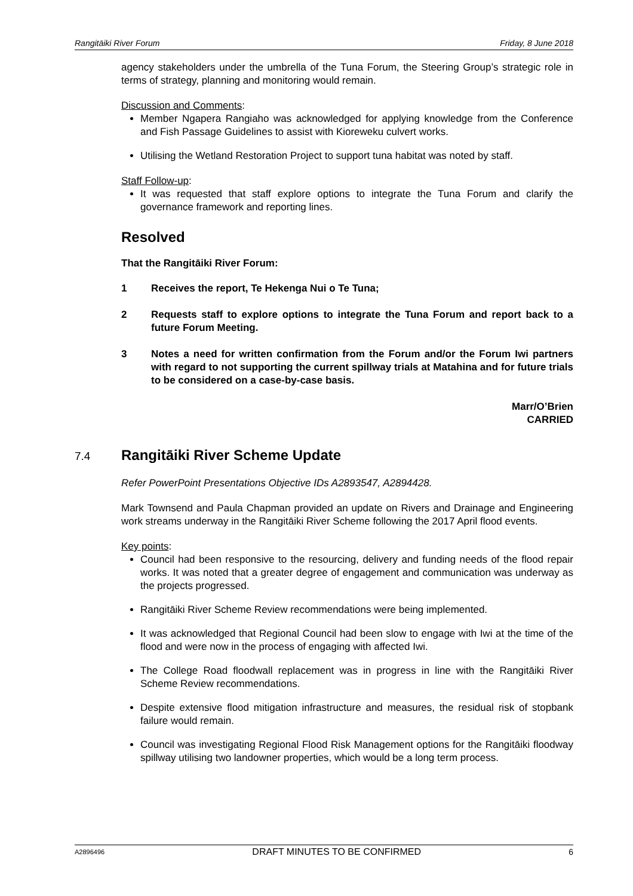Rangitāiki River Forum Friday, 8 June 2018
agency stakeholders under the umbrella of the Tuna Forum, the Steering Group’s strategic role in terms of strategy, planning and monitoring would remain.
Discussion and Comments:
Member Ngapera Rangiaho was acknowledged for applying knowledge from the Conference and Fish Passage Guidelines to assist with Kioreweku culvert works.
Utilising the Wetland Restoration Project to support tuna habitat was noted by staff.
Staff Follow-up:
It was requested that staff explore options to integrate the Tuna Forum and clarify the governance framework and reporting lines.
Resolved
That the Rangitāiki River Forum:
1 Receives the report, Te Hekenga Nui o Te Tuna;
2 Requests staff to explore options to integrate the Tuna Forum and report back to a future Forum Meeting.
3 Notes a need for written confirmation from the Forum and/or the Forum Iwi partners with regard to not supporting the current spillway trials at Matahina and for future trials to be considered on a case-by-case basis.
Marr/O’Brien
CARRIED
7.4
Rangitāiki River Scheme Update
Refer PowerPoint Presentations Objective IDs A2893547, A2894428.
Mark Townsend and Paula Chapman provided an update on Rivers and Drainage and Engineering work streams underway in the Rangitāiki River Scheme following the 2017 April flood events.
Key points:
Council had been responsive to the resourcing, delivery and funding needs of the flood repair works. It was noted that a greater degree of engagement and communication was underway as the projects progressed.
Rangitāiki River Scheme Review recommendations were being implemented.
It was acknowledged that Regional Council had been slow to engage with Iwi at the time of the flood and were now in the process of engaging with affected Iwi.
The College Road floodwall replacement was in progress in line with the Rangitāiki River Scheme Review recommendations.
Despite extensive flood mitigation infrastructure and measures, the residual risk of stopbank failure would remain.
Council was investigating Regional Flood Risk Management options for the Rangitāiki floodway spillway utilising two landowner properties, which would be a long term process.
A2896496 DRAFT MINUTES TO BE CONFIRMED 6